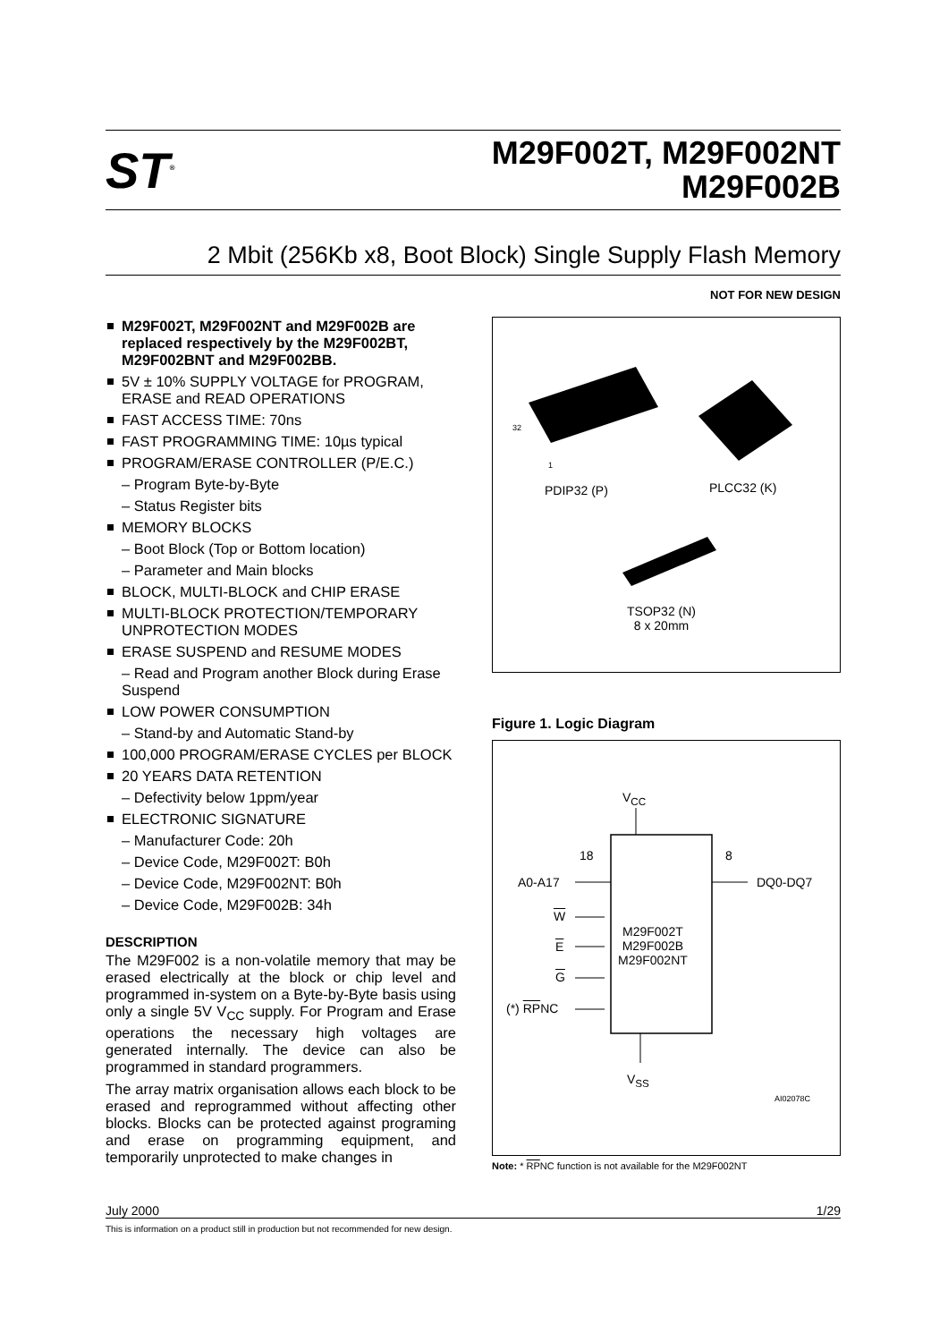ST<sup>®</sup>
M29F002T, M29F002NT
M29F002B
2 Mbit (256Kb x8, Boot Block) Single Supply Flash Memory
NOT FOR NEW DESIGN
M29F002T, M29F002NT and M29F002B are replaced respectively by the M29F002BT, M29F002BNT and M29F002BB.
5V ± 10% SUPPLY VOLTAGE for PROGRAM, ERASE and READ OPERATIONS
FAST ACCESS TIME: 70ns
FAST PROGRAMMING TIME: 10µs typical
PROGRAM/ERASE CONTROLLER (P/E.C.)
– Program Byte-by-Byte
– Status Register bits
MEMORY BLOCKS
– Boot Block (Top or Bottom location)
– Parameter and Main blocks
BLOCK, MULTI-BLOCK and CHIP ERASE
MULTI-BLOCK PROTECTION/TEMPORARY UNPROTECTION MODES
ERASE SUSPEND and RESUME MODES
– Read and Program another Block during Erase Suspend
LOW POWER CONSUMPTION
– Stand-by and Automatic Stand-by
100,000 PROGRAM/ERASE CYCLES per BLOCK
20 YEARS DATA RETENTION
– Defectivity below 1ppm/year
ELECTRONIC SIGNATURE
– Manufacturer Code: 20h
– Device Code, M29F002T: B0h
– Device Code, M29F002NT: B0h
– Device Code, M29F002B: 34h
DESCRIPTION
The M29F002 is a non-volatile memory that may be erased electrically at the block or chip level and programmed in-system on a Byte-by-Byte basis using only a single 5V V<sub>CC</sub> supply. For Program and Erase operations the necessary high voltages are generated internally. The device can also be programmed in standard programmers.
The array matrix organisation allows each block to be erased and reprogrammed without affecting other blocks. Blocks can be protected against programing and erase on programming equipment, and temporarily unprotected to make changes in
32
1
PDIP32 (P) PLCC32 (K)
TSOP32 (N)
8 x 20mm
Figure 1. Logic Diagram
V<sub>CC</sub>
18 8
A0-A17 DQ0-DQ7
W
M29F002T
M29F002B
M29F002NT
E
G
(*) RPNC
V<sub>SS</sub>
AI02078C
Note: * RPNC function is not available for the M29F002NT
July 2000 1/29
This is information on a product still in production but not recommended for new design.